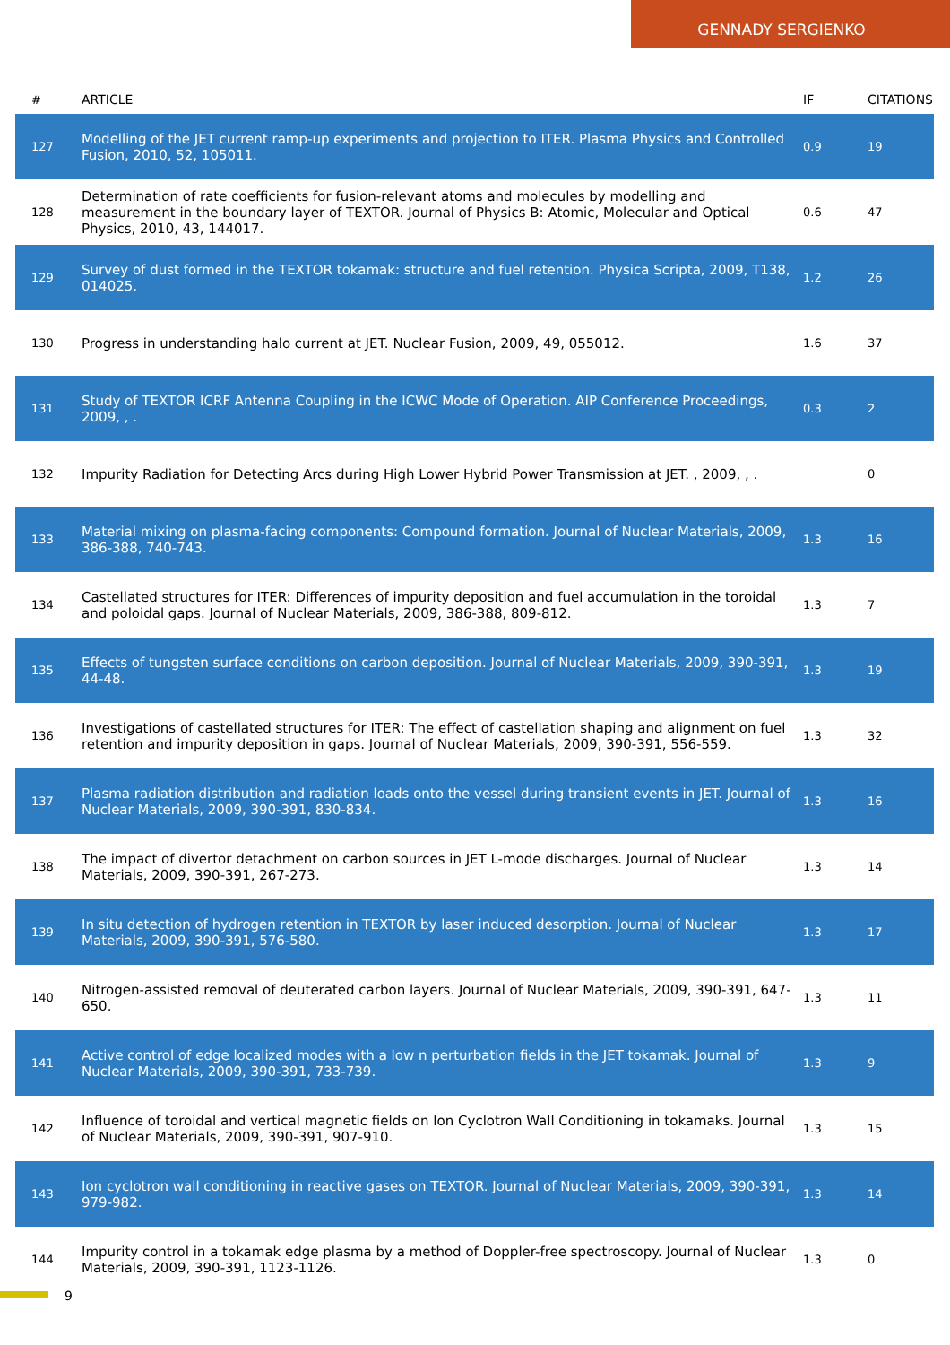GENNADY SERGIENKO
| # | ARTICLE | IF | CITATIONS |
| --- | --- | --- | --- |
| 127 | Modelling of the JET current ramp-up experiments and projection to ITER. Plasma Physics and Controlled Fusion, 2010, 52, 105011. | 0.9 | 19 |
| 128 | Determination of rate coefficients for fusion-relevant atoms and molecules by modelling and measurement in the boundary layer of TEXTOR. Journal of Physics B: Atomic, Molecular and Optical Physics, 2010, 43, 144017. | 0.6 | 47 |
| 129 | Survey of dust formed in the TEXTOR tokamak: structure and fuel retention. Physica Scripta, 2009, T138, 014025. | 1.2 | 26 |
| 130 | Progress in understanding halo current at JET. Nuclear Fusion, 2009, 49, 055012. | 1.6 | 37 |
| 131 | Study of TEXTOR ICRF Antenna Coupling in the ICWC Mode of Operation. AIP Conference Proceedings, 2009, , . | 0.3 | 2 |
| 132 | Impurity Radiation for Detecting Arcs during High Lower Hybrid Power Transmission at JET. , 2009, , . | | 0 |
| 133 | Material mixing on plasma-facing components: Compound formation. Journal of Nuclear Materials, 2009, 386-388, 740-743. | 1.3 | 16 |
| 134 | Castellated structures for ITER: Differences of impurity deposition and fuel accumulation in the toroidal and poloidal gaps. Journal of Nuclear Materials, 2009, 386-388, 809-812. | 1.3 | 7 |
| 135 | Effects of tungsten surface conditions on carbon deposition. Journal of Nuclear Materials, 2009, 390-391, 44-48. | 1.3 | 19 |
| 136 | Investigations of castellated structures for ITER: The effect of castellation shaping and alignment on fuel retention and impurity deposition in gaps. Journal of Nuclear Materials, 2009, 390-391, 556-559. | 1.3 | 32 |
| 137 | Plasma radiation distribution and radiation loads onto the vessel during transient events in JET. Journal of Nuclear Materials, 2009, 390-391, 830-834. | 1.3 | 16 |
| 138 | The impact of divertor detachment on carbon sources in JET L-mode discharges. Journal of Nuclear Materials, 2009, 390-391, 267-273. | 1.3 | 14 |
| 139 | In situ detection of hydrogen retention in TEXTOR by laser induced desorption. Journal of Nuclear Materials, 2009, 390-391, 576-580. | 1.3 | 17 |
| 140 | Nitrogen-assisted removal of deuterated carbon layers. Journal of Nuclear Materials, 2009, 390-391, 647-650. | 1.3 | 11 |
| 141 | Active control of edge localized modes with a low n perturbation fields in the JET tokamak. Journal of Nuclear Materials, 2009, 390-391, 733-739. | 1.3 | 9 |
| 142 | Influence of toroidal and vertical magnetic fields on Ion Cyclotron Wall Conditioning in tokamaks. Journal of Nuclear Materials, 2009, 390-391, 907-910. | 1.3 | 15 |
| 143 | Ion cyclotron wall conditioning in reactive gases on TEXTOR. Journal of Nuclear Materials, 2009, 390-391, 979-982. | 1.3 | 14 |
| 144 | Impurity control in a tokamak edge plasma by a method of Doppler-free spectroscopy. Journal of Nuclear Materials, 2009, 390-391, 1123-1126. | 1.3 | 0 |
9